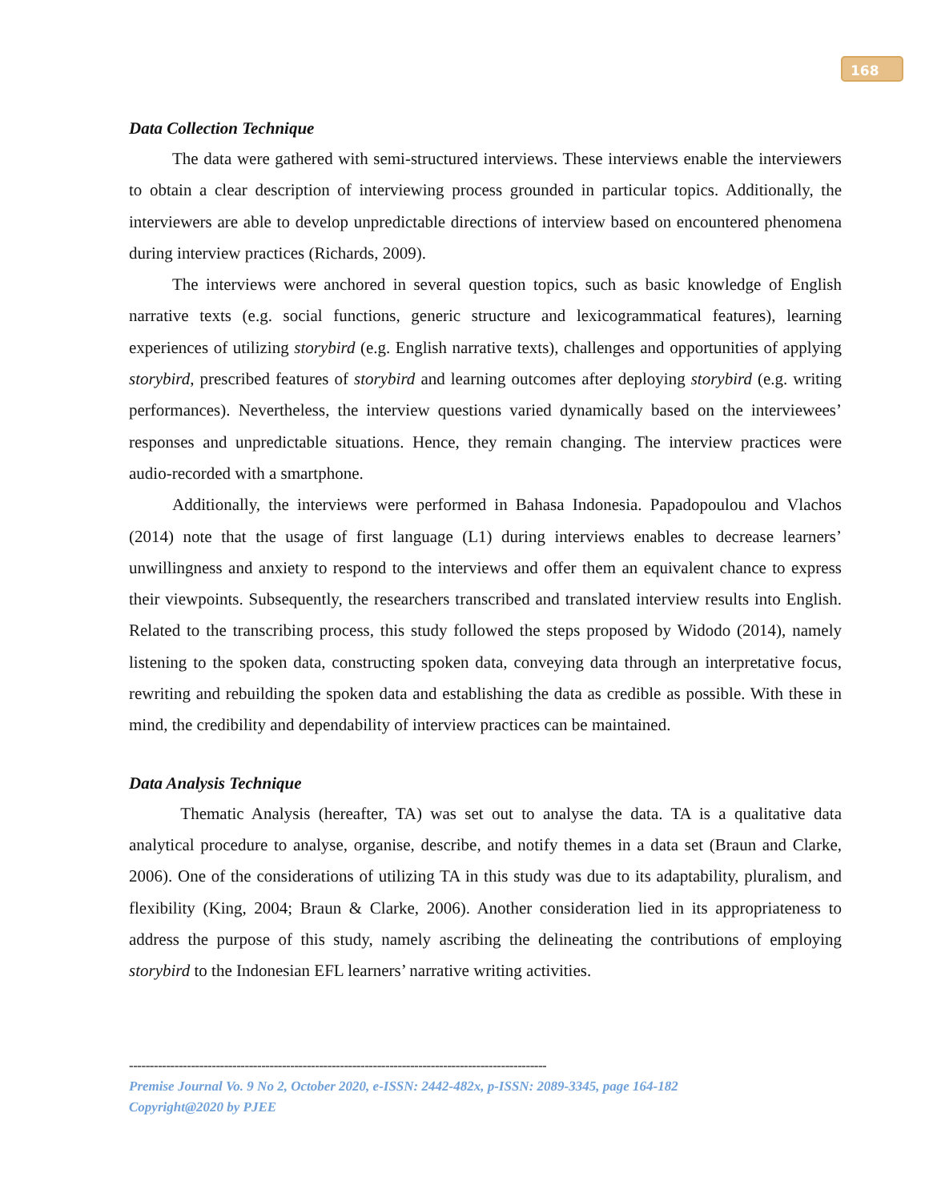168
Data Collection Technique
The data were gathered with semi-structured interviews. These interviews enable the interviewers to obtain a clear description of interviewing process grounded in particular topics. Additionally, the interviewers are able to develop unpredictable directions of interview based on encountered phenomena during interview practices (Richards, 2009).
The interviews were anchored in several question topics, such as basic knowledge of English narrative texts (e.g. social functions, generic structure and lexicogrammatical features), learning experiences of utilizing storybird (e.g. English narrative texts), challenges and opportunities of applying storybird, prescribed features of storybird and learning outcomes after deploying storybird (e.g. writing performances). Nevertheless, the interview questions varied dynamically based on the interviewees’ responses and unpredictable situations. Hence, they remain changing. The interview practices were audio-recorded with a smartphone.
Additionally, the interviews were performed in Bahasa Indonesia. Papadopoulou and Vlachos (2014) note that the usage of first language (L1) during interviews enables to decrease learners’ unwillingness and anxiety to respond to the interviews and offer them an equivalent chance to express their viewpoints. Subsequently, the researchers transcribed and translated interview results into English. Related to the transcribing process, this study followed the steps proposed by Widodo (2014), namely listening to the spoken data, constructing spoken data, conveying data through an interpretative focus, rewriting and rebuilding the spoken data and establishing the data as credible as possible. With these in mind, the credibility and dependability of interview practices can be maintained.
Data Analysis Technique
Thematic Analysis (hereafter, TA) was set out to analyse the data. TA is a qualitative data analytical procedure to analyse, organise, describe, and notify themes in a data set (Braun and Clarke, 2006). One of the considerations of utilizing TA in this study was due to its adaptability, pluralism, and flexibility (King, 2004; Braun & Clarke, 2006). Another consideration lied in its appropriateness to address the purpose of this study, namely ascribing the delineating the contributions of employing storybird to the Indonesian EFL learners’ narrative writing activities.
-----------------------------------------------------------------------------------------------------
Premise Journal Vo. 9 No 2, October 2020, e-ISSN: 2442-482x, p-ISSN: 2089-3345, page 164-182
Copyright@2020 by PJEE